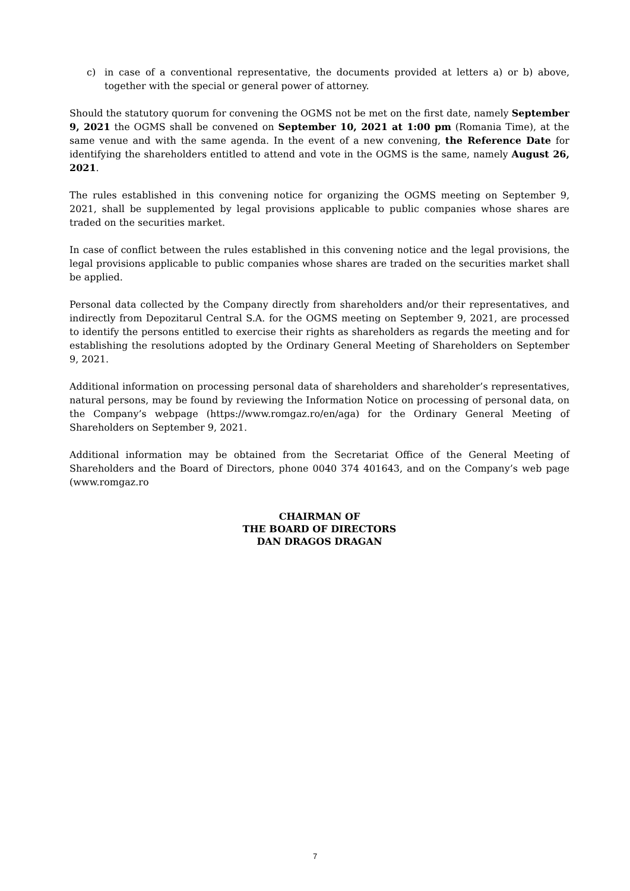c) in case of a conventional representative, the documents provided at letters a) or b) above, together with the special or general power of attorney.
Should the statutory quorum for convening the OGMS not be met on the first date, namely September 9, 2021 the OGMS shall be convened on September 10, 2021 at 1:00 pm (Romania Time), at the same venue and with the same agenda. In the event of a new convening, the Reference Date for identifying the shareholders entitled to attend and vote in the OGMS is the same, namely August 26, 2021.
The rules established in this convening notice for organizing the OGMS meeting on September 9, 2021, shall be supplemented by legal provisions applicable to public companies whose shares are traded on the securities market.
In case of conflict between the rules established in this convening notice and the legal provisions, the legal provisions applicable to public companies whose shares are traded on the securities market shall be applied.
Personal data collected by the Company directly from shareholders and/or their representatives, and indirectly from Depozitarul Central S.A. for the OGMS meeting on September 9, 2021, are processed to identify the persons entitled to exercise their rights as shareholders as regards the meeting and for establishing the resolutions adopted by the Ordinary General Meeting of Shareholders on September 9, 2021.
Additional information on processing personal data of shareholders and shareholder’s representatives, natural persons, may be found by reviewing the Information Notice on processing of personal data, on the Company’s webpage (https://www.romgaz.ro/en/aga) for the Ordinary General Meeting of Shareholders on September 9, 2021.
Additional information may be obtained from the Secretariat Office of the General Meeting of Shareholders and the Board of Directors, phone 0040 374 401643, and on the Company’s web page (www.romgaz.ro
CHAIRMAN OF
THE BOARD OF DIRECTORS
DAN DRAGOS DRAGAN
7